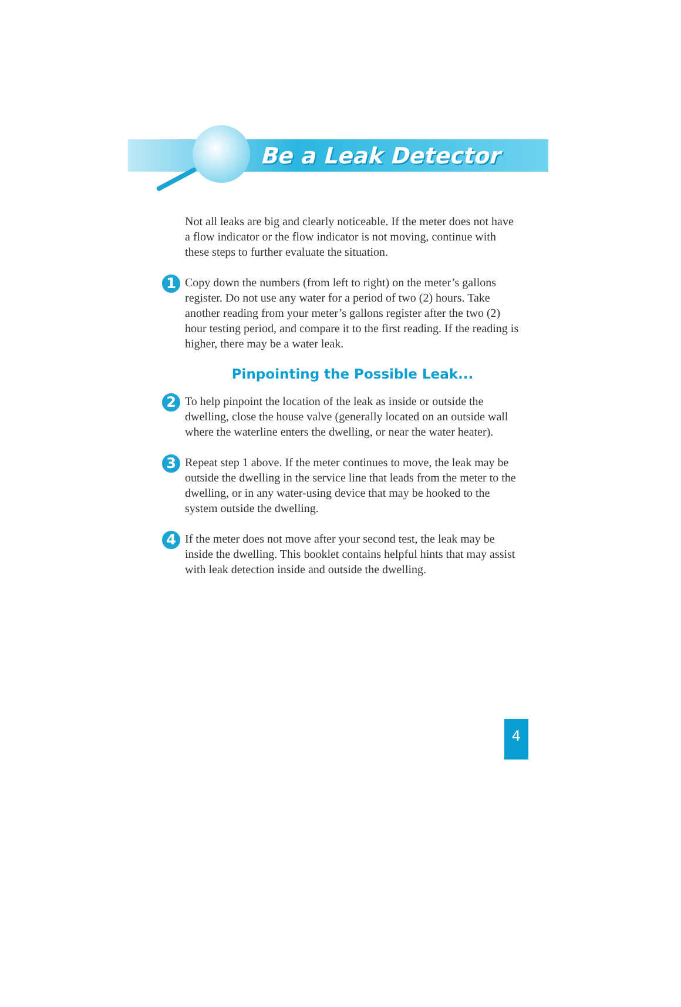Be a Leak Detector
Not all leaks are big and clearly noticeable. If the meter does not have a flow indicator or the flow indicator is not moving, continue with these steps to further evaluate the situation.
1
Copy down the numbers (from left to right) on the meter’s gallons register. Do not use any water for a period of two (2) hours. Take another reading from your meter’s gallons register after the two (2) hour testing period, and compare it to the first reading. If the reading is higher, there may be a water leak.
Pinpointing the Possible Leak...
2
To help pinpoint the location of the leak as inside or outside the dwelling, close the house valve (generally located on an outside wall where the waterline enters the dwelling, or near the water heater).
3
Repeat step 1 above. If the meter continues to move, the leak may be outside the dwelling in the service line that leads from the meter to the dwelling, or in any water-using device that may be hooked to the system outside the dwelling.
4
If the meter does not move after your second test, the leak may be inside the dwelling. This booklet contains helpful hints that may assist with leak detection inside and outside the dwelling.
4